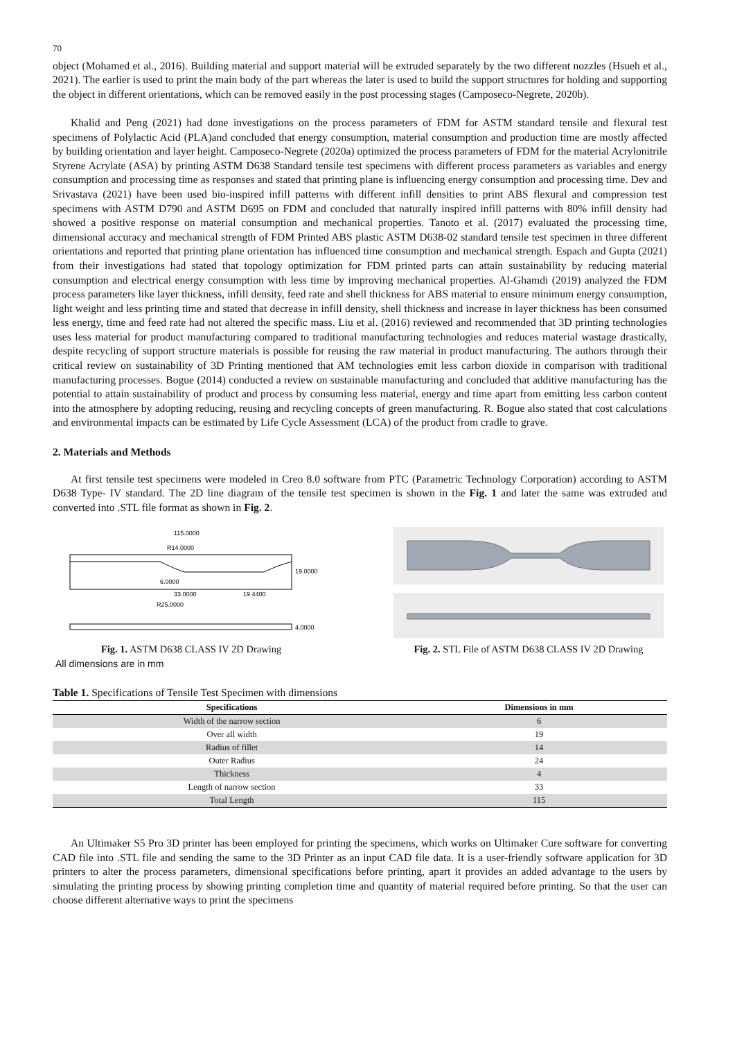70
object (Mohamed et al., 2016). Building material and support material will be extruded separately by the two different nozzles (Hsueh et al., 2021). The earlier is used to print the main body of the part whereas the later is used to build the support structures for holding and supporting the object in different orientations, which can be removed easily in the post processing stages (Camposeco-Negrete, 2020b).
Khalid and Peng (2021) had done investigations on the process parameters of FDM for ASTM standard tensile and flexural test specimens of Polylactic Acid (PLA)and concluded that energy consumption, material consumption and production time are mostly affected by building orientation and layer height. Camposeco-Negrete (2020a) optimized the process parameters of FDM for the material Acrylonitrile Styrene Acrylate (ASA) by printing ASTM D638 Standard tensile test specimens with different process parameters as variables and energy consumption and processing time as responses and stated that printing plane is influencing energy consumption and processing time. Dev and Srivastava (2021) have been used bio-inspired infill patterns with different infill densities to print ABS flexural and compression test specimens with ASTM D790 and ASTM D695 on FDM and concluded that naturally inspired infill patterns with 80% infill density had showed a positive response on material consumption and mechanical properties. Tanoto et al. (2017) evaluated the processing time, dimensional accuracy and mechanical strength of FDM Printed ABS plastic ASTM D638-02 standard tensile test specimen in three different orientations and reported that printing plane orientation has influenced time consumption and mechanical strength. Espach and Gupta (2021) from their investigations had stated that topology optimization for FDM printed parts can attain sustainability by reducing material consumption and electrical energy consumption with less time by improving mechanical properties. Al-Ghamdi (2019) analyzed the FDM process parameters like layer thickness, infill density, feed rate and shell thickness for ABS material to ensure minimum energy consumption, light weight and less printing time and stated that decrease in infill density, shell thickness and increase in layer thickness has been consumed less energy, time and feed rate had not altered the specific mass. Liu et al. (2016) reviewed and recommended that 3D printing technologies uses less material for product manufacturing compared to traditional manufacturing technologies and reduces material wastage drastically, despite recycling of support structure materials is possible for reusing the raw material in product manufacturing. The authors through their critical review on sustainability of 3D Printing mentioned that AM technologies emit less carbon dioxide in comparison with traditional manufacturing processes. Bogue (2014) conducted a review on sustainable manufacturing and concluded that additive manufacturing has the potential to attain sustainability of product and process by consuming less material, energy and time apart from emitting less carbon content into the atmosphere by adopting reducing, reusing and recycling concepts of green manufacturing. R. Bogue also stated that cost calculations and environmental impacts can be estimated by Life Cycle Assessment (LCA) of the product from cradle to grave.
2. Materials and Methods
At first tensile test specimens were modeled in Creo 8.0 software from PTC (Parametric Technology Corporation) according to ASTM D638 Type- IV standard. The 2D line diagram of the tensile test specimen is shown in the Fig. 1 and later the same was extruded and converted into .STL file format as shown in Fig. 2.
115.0000
R14.0000
6.0000
33.0000
19.4400
R25.0000
19.0000
4.0000
Fig. 1. ASTM D638 CLASS IV 2D Drawing
Fig. 2. STL File of ASTM D638 CLASS IV 2D Drawing
All dimensions are in mm
Table 1. Specifications of Tensile Test Specimen with dimensions
| Specifications | Dimensions in mm |
| --- | --- |
| Width of the narrow section | 6 |
| Over all width | 19 |
| Radius of fillet | 14 |
| Outer Radius | 24 |
| Thickness | 4 |
| Length of narrow section | 33 |
| Total Length | 115 |
An Ultimaker S5 Pro 3D printer has been employed for printing the specimens, which works on Ultimaker Cure software for converting CAD file into .STL file and sending the same to the 3D Printer as an input CAD file data. It is a user-friendly software application for 3D printers to alter the process parameters, dimensional specifications before printing, apart it provides an added advantage to the users by simulating the printing process by showing printing completion time and quantity of material required before printing. So that the user can choose different alternative ways to print the specimens